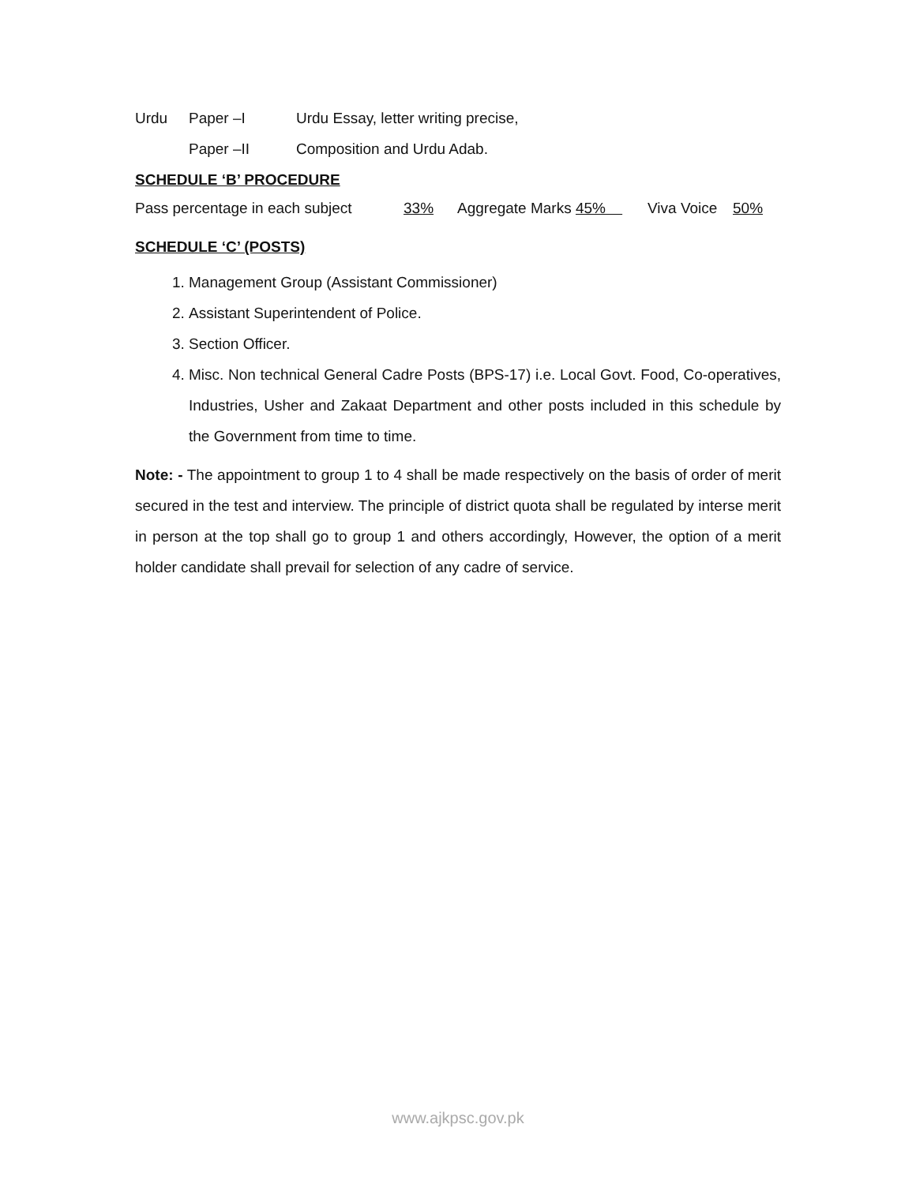Urdu Paper –I Urdu Essay, letter writing precise,
Paper –II Composition and Urdu Adab.
SCHEDULE ‘B’ PROCEDURE
Pass percentage in each subject 33% Aggregate Marks 45% Viva Voice 50%
SCHEDULE ‘C’ (POSTS)
1. Management Group (Assistant Commissioner)
2. Assistant Superintendent of Police.
3. Section Officer.
4. Misc. Non technical General Cadre Posts (BPS-17) i.e. Local Govt. Food, Co-operatives, Industries, Usher and Zakaat Department and other posts included in this schedule by the Government from time to time.
Note: - The appointment to group 1 to 4 shall be made respectively on the basis of order of merit secured in the test and interview. The principle of district quota shall be regulated by interse merit in person at the top shall go to group 1 and others accordingly, However, the option of a merit holder candidate shall prevail for selection of any cadre of service.
www.ajkpsc.gov.pk